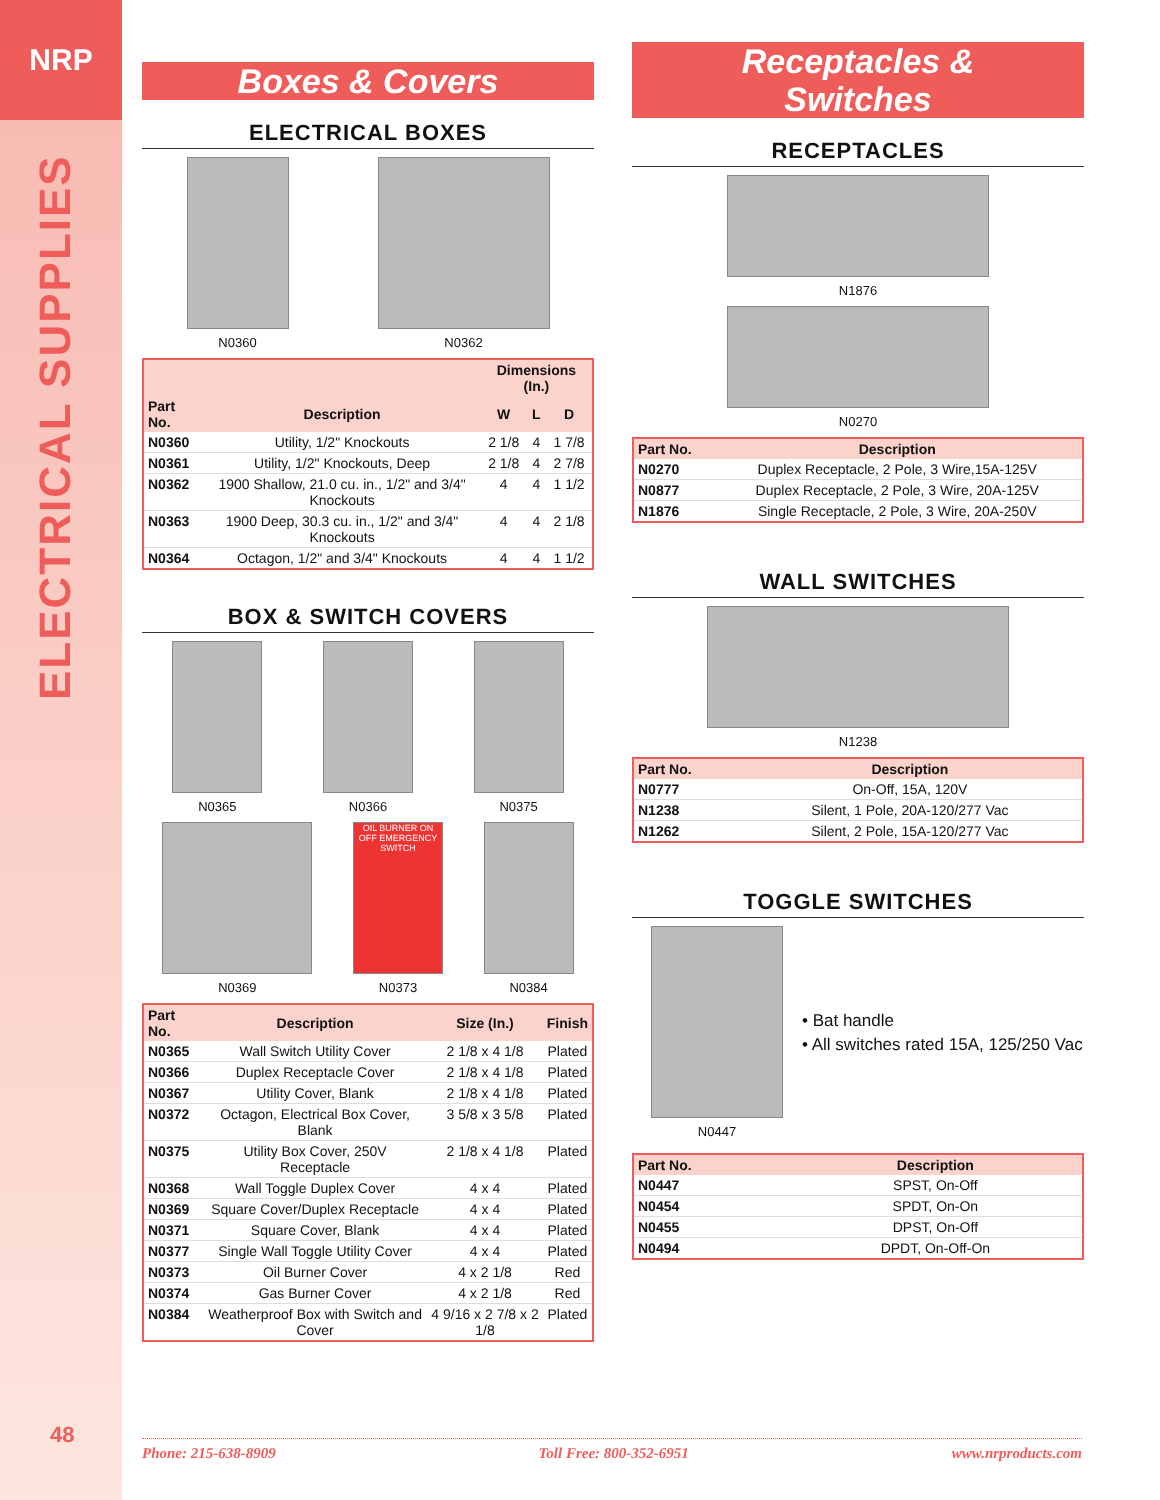NRP
ELECTRICAL SUPPLIES
48
Boxes & Covers
ELECTRICAL BOXES
N0360 N0362
| | | Dimensions (In.) | | |
| --- | --- | --- | --- | --- |
| Part No. | Description | W | L | D |
| N0360 | Utility, 1/2" Knockouts | 2 1/8 | 4 | 1 7/8 |
| N0361 | Utility, 1/2" Knockouts, Deep | 2 1/8 | 4 | 2 7/8 |
| N0362 | 1900 Shallow, 21.0 cu. in., 1/2" and 3/4" Knockouts | 4 | 4 | 1 1/2 |
| N0363 | 1900 Deep, 30.3 cu. in., 1/2" and 3/4" Knockouts | 4 | 4 | 2 1/8 |
| N0364 | Octagon, 1/2" and 3/4" Knockouts | 4 | 4 | 1 1/2 |
BOX & SWITCH COVERS
N0365 N0366 N0375
N0369
OIL BURNER ON OFF EMERGENCY SWITCH
N0373
N0384
| Part No. | Description | Size (In.) | Finish |
| --- | --- | --- | --- |
| N0365 | Wall Switch Utility Cover | 2 1/8 x 4 1/8 | Plated |
| N0366 | Duplex Receptacle Cover | 2 1/8 x 4 1/8 | Plated |
| N0367 | Utility Cover, Blank | 2 1/8 x 4 1/8 | Plated |
| N0372 | Octagon, Electrical Box Cover, Blank | 3 5/8 x 3 5/8 | Plated |
| N0375 | Utility Box Cover, 250V Receptacle | 2 1/8 x 4 1/8 | Plated |
| N0368 | Wall Toggle Duplex Cover | 4 x 4 | Plated |
| N0369 | Square Cover/Duplex Receptacle | 4 x 4 | Plated |
| N0371 | Square Cover, Blank | 4 x 4 | Plated |
| N0377 | Single Wall Toggle Utility Cover | 4 x 4 | Plated |
| N0373 | Oil Burner Cover | 4 x 2 1/8 | Red |
| N0374 | Gas Burner Cover | 4 x 2 1/8 | Red |
| N0384 | Weatherproof Box with Switch and Cover | 4 9/16 x 2 7/8 x 2 1/8 | Plated |
Receptacles &
Switches
RECEPTACLES
N1876
N0270
| Part No. | Description |
| --- | --- |
| N0270 | Duplex Receptacle, 2 Pole, 3 Wire,15A-125V |
| N0877 | Duplex Receptacle, 2 Pole, 3 Wire, 20A-125V |
| N1876 | Single Receptacle, 2 Pole, 3 Wire, 20A-250V |
WALL SWITCHES
N1238
| Part No. | Description |
| --- | --- |
| N0777 | On-Off, 15A, 120V |
| N1238 | Silent, 1 Pole, 20A-120/277 Vac |
| N1262 | Silent, 2 Pole, 15A-120/277 Vac |
TOGGLE SWITCHES
N0447
• Bat handle
• All switches rated 15A, 125/250 Vac
| Part No. | Description |
| --- | --- |
| N0447 | SPST, On-Off |
| N0454 | SPDT, On-On |
| N0455 | DPST, On-Off |
| N0494 | DPDT, On-Off-On |
Phone: 215-638-8909 Toll Free: 800-352-6951 www.nrproducts.com